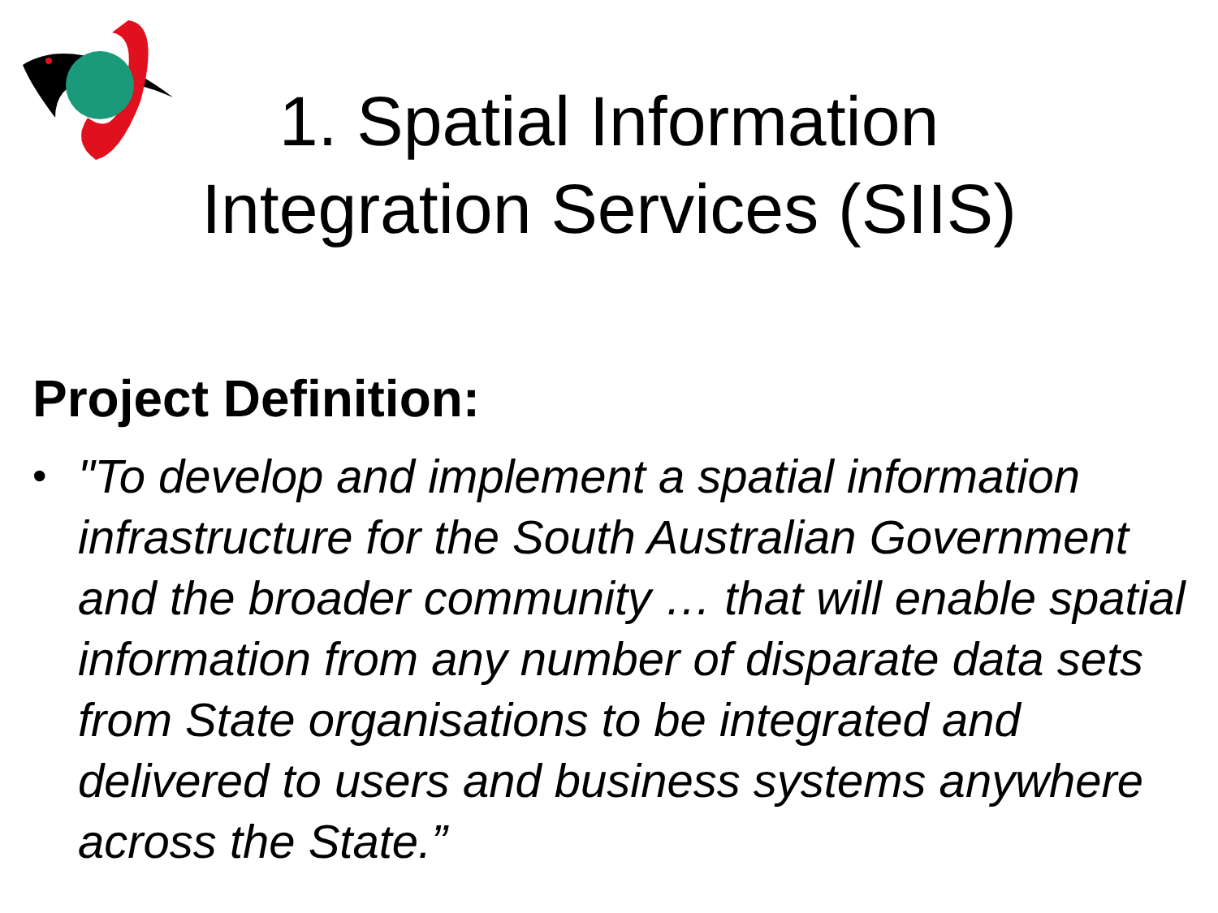1. Spatial Information
Integration Services (SIIS)
Project Definition:
•
"To develop and implement a spatial information infrastructure for the South Australian Government and the broader community … that will enable spatial information from any number of disparate data sets from State organisations to be integrated and delivered to users and business systems anywhere across the State.”